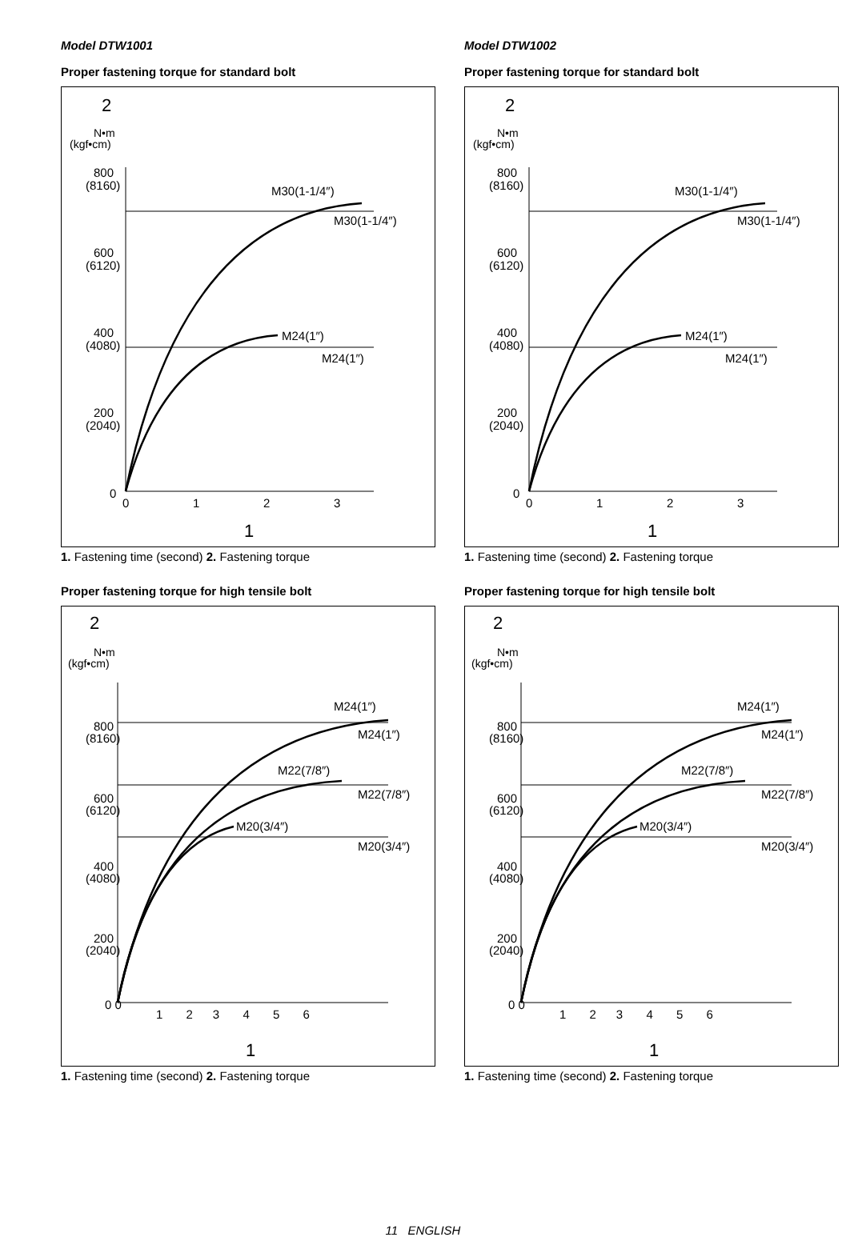Model DTW1001
Proper fastening torque for standard bolt
2
N•m
(kgf•cm)
800
(8160)
600
(6120)
400
(4080)
200
(2040)
0
0
1
2
3
M30(1-1/4″)
M30(1-1/4″)
M24(1″)
M24(1″)
1
1. Fastening time (second) 2. Fastening torque
Proper fastening torque for high tensile bolt
2
N•m
(kgf•cm)
800
(8160)
600
(6120)
400
(4080)
200
(2040)
0 0
1 2 3 4 5 6
M24(1″)
M24(1″)
M22(7/8″)
M22(7/8″)
M20(3/4″)
M20(3/4″)
1
1. Fastening time (second) 2. Fastening torque
Model DTW1002
Proper fastening torque for standard bolt
2
N•m
(kgf•cm)
800
(8160)
600
(6120)
400
(4080)
200
(2040)
0
0
1
2
3
M30(1-1/4″)
M30(1-1/4″)
M24(1″)
M24(1″)
1
1. Fastening time (second) 2. Fastening torque
Proper fastening torque for high tensile bolt
2
N•m
(kgf•cm)
800
(8160)
600
(6120)
400
(4080)
200
(2040)
0 0
1 2 3 4 5 6
M24(1″)
M24(1″)
M22(7/8″)
M22(7/8″)
M20(3/4″)
M20(3/4″)
1
1. Fastening time (second) 2. Fastening torque
11 ENGLISH